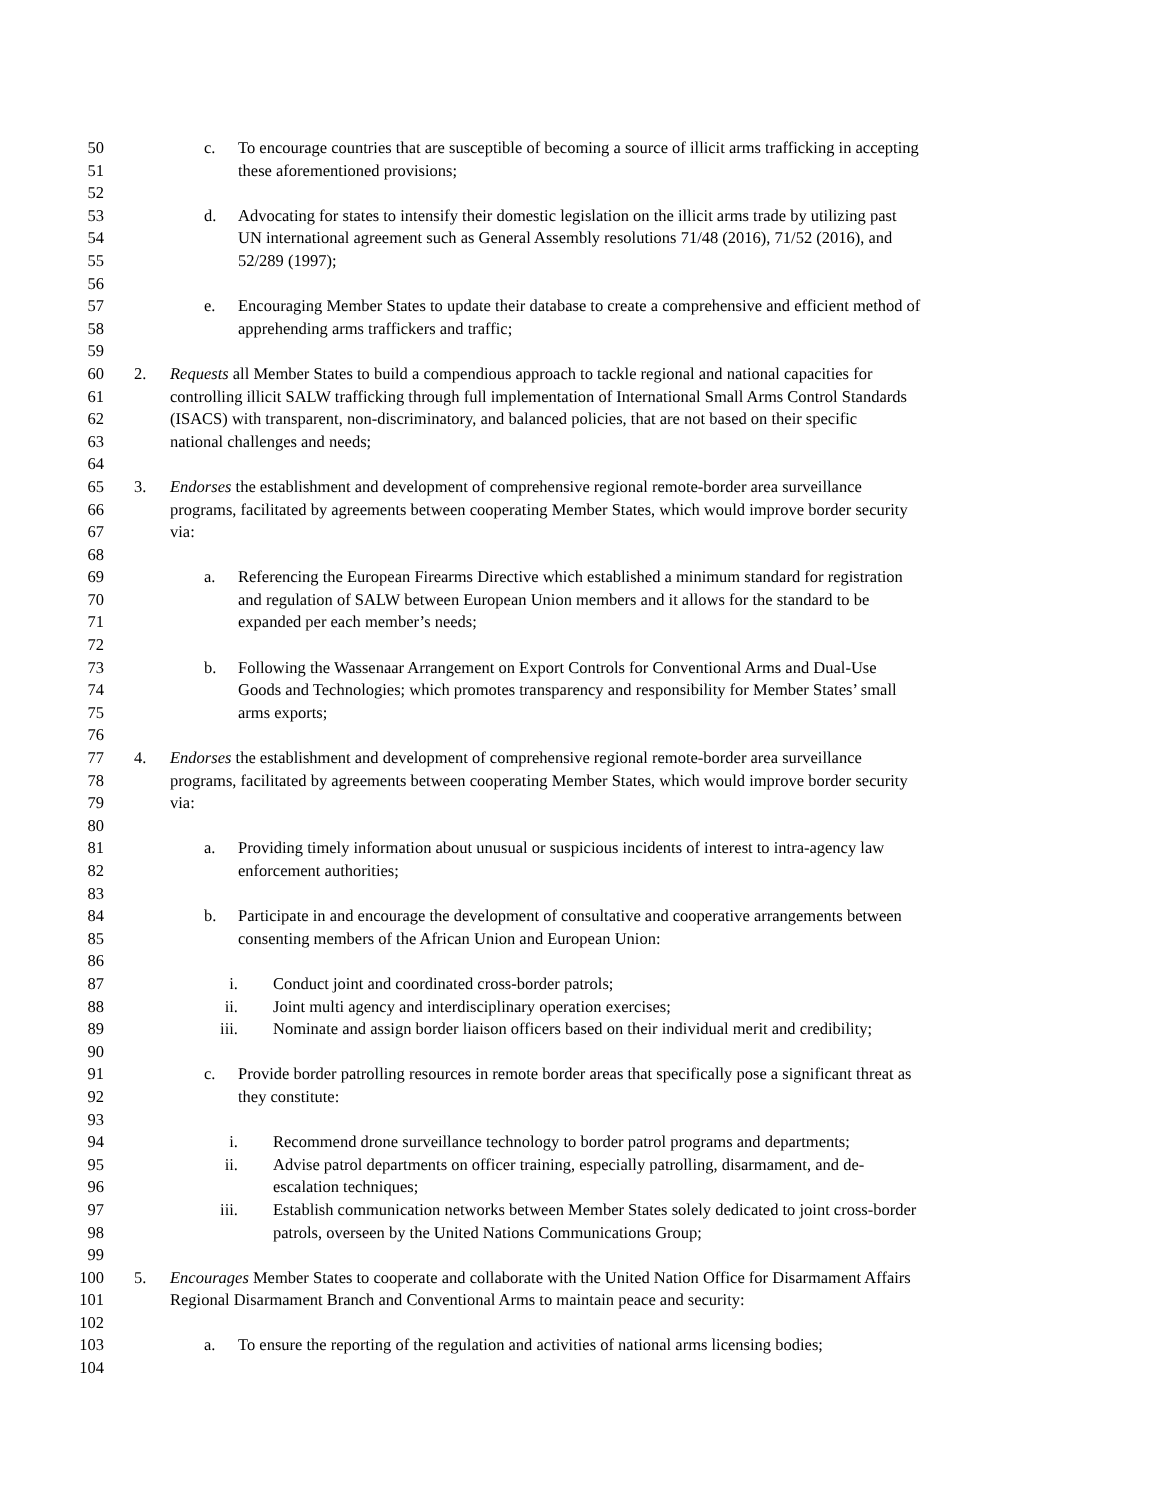50 c. To encourage countries that are susceptible of becoming a source of illicit arms trafficking in accepting
51 these aforementioned provisions;
52
53 d. Advocating for states to intensify their domestic legislation on the illicit arms trade by utilizing past
54 UN international agreement such as General Assembly resolutions 71/48 (2016), 71/52 (2016), and
55 52/289 (1997);
56
57 e. Encouraging Member States to update their database to create a comprehensive and efficient method of
58 apprehending arms traffickers and traffic;
59
60 2. Requests all Member States to build a compendious approach to tackle regional and national capacities for
61 controlling illicit SALW trafficking through full implementation of International Small Arms Control Standards
62 (ISACS) with transparent, non-discriminatory, and balanced policies, that are not based on their specific
63 national challenges and needs;
64
65 3. Endorses the establishment and development of comprehensive regional remote-border area surveillance
66 programs, facilitated by agreements between cooperating Member States, which would improve border security
67 via:
68
69 a. Referencing the European Firearms Directive which established a minimum standard for registration
70 and regulation of SALW between European Union members and it allows for the standard to be
71 expanded per each member’s needs;
72
73 b. Following the Wassenaar Arrangement on Export Controls for Conventional Arms and Dual-Use
74 Goods and Technologies; which promotes transparency and responsibility for Member States’ small
75 arms exports;
76
77 4. Endorses the establishment and development of comprehensive regional remote-border area surveillance
78 programs, facilitated by agreements between cooperating Member States, which would improve border security
79 via:
80
81 a. Providing timely information about unusual or suspicious incidents of interest to intra-agency law
82 enforcement authorities;
83
84 b. Participate in and encourage the development of consultative and cooperative arrangements between
85 consenting members of the African Union and European Union:
86
87 i. Conduct joint and coordinated cross-border patrols;
88 ii. Joint multi agency and interdisciplinary operation exercises;
89 iii. Nominate and assign border liaison officers based on their individual merit and credibility;
90
91 c. Provide border patrolling resources in remote border areas that specifically pose a significant threat as
92 they constitute:
93
94 i. Recommend drone surveillance technology to border patrol programs and departments;
95 ii. Advise patrol departments on officer training, especially patrolling, disarmament, and de-
96 escalation techniques;
97 iii. Establish communication networks between Member States solely dedicated to joint cross-border
98 patrols, overseen by the United Nations Communications Group;
99
100 5. Encourages Member States to cooperate and collaborate with the United Nation Office for Disarmament Affairs
101 Regional Disarmament Branch and Conventional Arms to maintain peace and security:
102
103 a. To ensure the reporting of the regulation and activities of national arms licensing bodies;
104